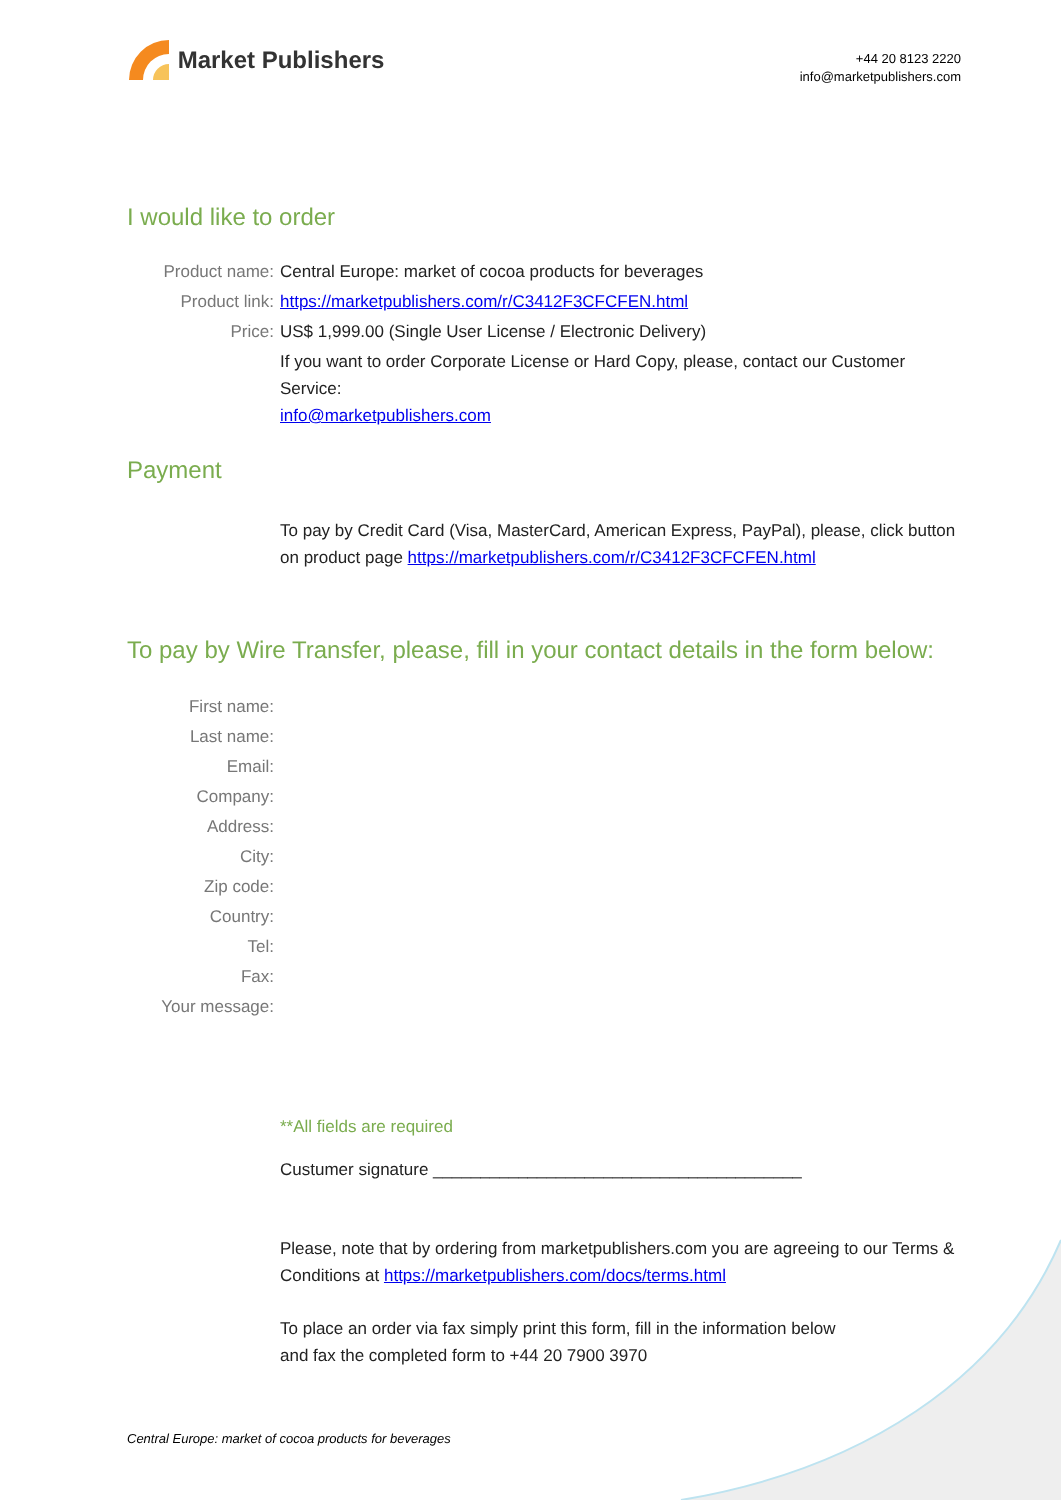Market Publishers
+44 20 8123 2220
info@marketpublishers.com
I would like to order
Product name: Central Europe: market of cocoa products for beverages
Product link: https://marketpublishers.com/r/C3412F3CFCFEN.html
Price: US$ 1,999.00 (Single User License / Electronic Delivery)
If you want to order Corporate License or Hard Copy, please, contact our Customer Service:
info@marketpublishers.com
Payment
To pay by Credit Card (Visa, MasterCard, American Express, PayPal), please, click button on product page https://marketpublishers.com/r/C3412F3CFCFEN.html
To pay by Wire Transfer, please, fill in your contact details in the form below:
First name:
Last name:
Email:
Company:
Address:
City:
Zip code:
Country:
Tel:
Fax:
Your message:
**All fields are required
Custumer signature _______________________________________
Please, note that by ordering from marketpublishers.com you are agreeing to our Terms & Conditions at https://marketpublishers.com/docs/terms.html
To place an order via fax simply print this form, fill in the information below
and fax the completed form to +44 20 7900 3970
Central Europe: market of cocoa products for beverages